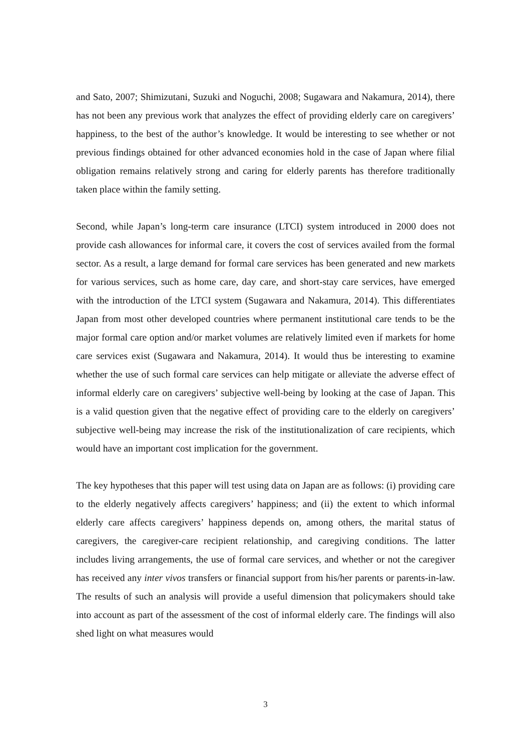and Sato, 2007; Shimizutani, Suzuki and Noguchi, 2008; Sugawara and Nakamura, 2014), there has not been any previous work that analyzes the effect of providing elderly care on caregivers’ happiness, to the best of the author’s knowledge. It would be interesting to see whether or not previous findings obtained for other advanced economies hold in the case of Japan where filial obligation remains relatively strong and caring for elderly parents has therefore traditionally taken place within the family setting.
Second, while Japan’s long-term care insurance (LTCI) system introduced in 2000 does not provide cash allowances for informal care, it covers the cost of services availed from the formal sector. As a result, a large demand for formal care services has been generated and new markets for various services, such as home care, day care, and short-stay care services, have emerged with the introduction of the LTCI system (Sugawara and Nakamura, 2014). This differentiates Japan from most other developed countries where permanent institutional care tends to be the major formal care option and/or market volumes are relatively limited even if markets for home care services exist (Sugawara and Nakamura, 2014). It would thus be interesting to examine whether the use of such formal care services can help mitigate or alleviate the adverse effect of informal elderly care on caregivers’ subjective well-being by looking at the case of Japan. This is a valid question given that the negative effect of providing care to the elderly on caregivers’ subjective well-being may increase the risk of the institutionalization of care recipients, which would have an important cost implication for the government.
The key hypotheses that this paper will test using data on Japan are as follows: (i) providing care to the elderly negatively affects caregivers’ happiness; and (ii) the extent to which informal elderly care affects caregivers’ happiness depends on, among others, the marital status of caregivers, the caregiver-care recipient relationship, and caregiving conditions. The latter includes living arrangements, the use of formal care services, and whether or not the caregiver has received any inter vivos transfers or financial support from his/her parents or parents-in-law. The results of such an analysis will provide a useful dimension that policymakers should take into account as part of the assessment of the cost of informal elderly care. The findings will also shed light on what measures would
3